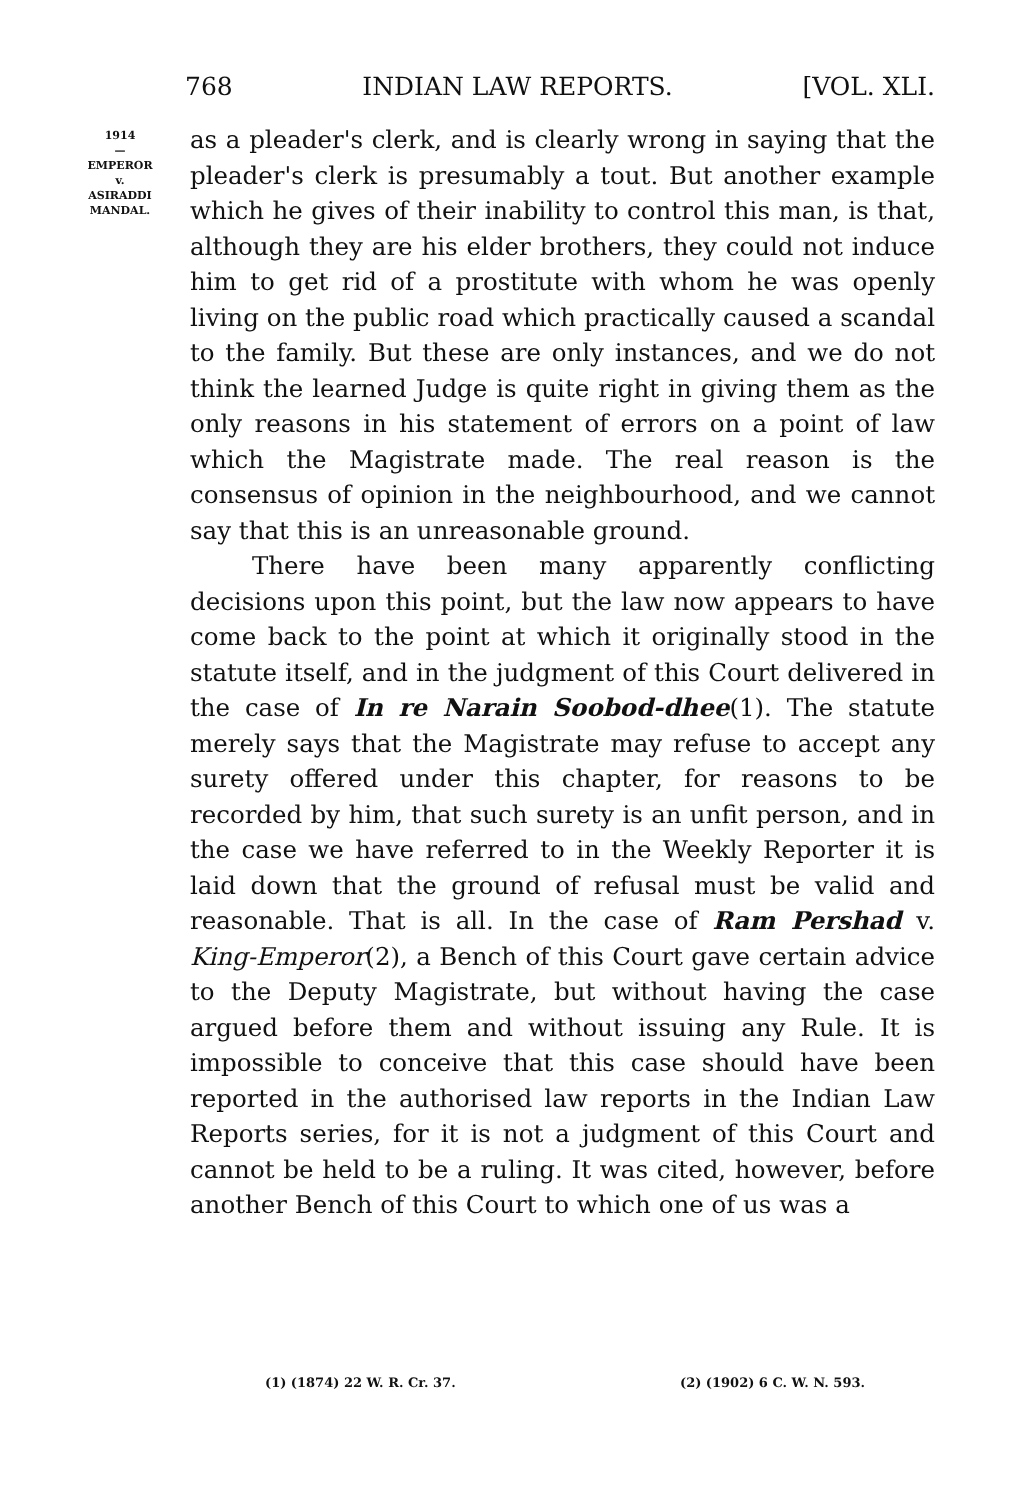768 INDIAN LAW REPORTS. [VOL. XLI.
1914
—
EMPEROR
v.
ASIRADDI
MANDAL.
as a pleader's clerk, and is clearly wrong in saying that the pleader's clerk is presumably a tout. But another example which he gives of their inability to control this man, is that, although they are his elder brothers, they could not induce him to get rid of a prostitute with whom he was openly living on the public road which practically caused a scandal to the family. But these are only instances, and we do not think the learned Judge is quite right in giving them as the only reasons in his statement of errors on a point of law which the Magistrate made. The real reason is the consensus of opinion in the neighbourhood, and we cannot say that this is an unreasonable ground.
There have been many apparently conflicting decisions upon this point, but the law now appears to have come back to the point at which it originally stood in the statute itself, and in the judgment of this Court delivered in the case of In re Narain Soobod-dhee(1). The statute merely says that the Magistrate may refuse to accept any surety offered under this chapter, for reasons to be recorded by him, that such surety is an unfit person, and in the case we have referred to in the Weekly Reporter it is laid down that the ground of refusal must be valid and reasonable. That is all. In the case of Ram Pershad v. King-Emperor(2), a Bench of this Court gave certain advice to the Deputy Magistrate, but without having the case argued before them and without issuing any Rule. It is impossible to conceive that this case should have been reported in the authorised law reports in the Indian Law Reports series, for it is not a judgment of this Court and cannot be held to be a ruling. It was cited, however, before another Bench of this Court to which one of us was a
(1) (1874) 22 W. R. Cr. 37. (2) (1902) 6 C. W. N. 593.